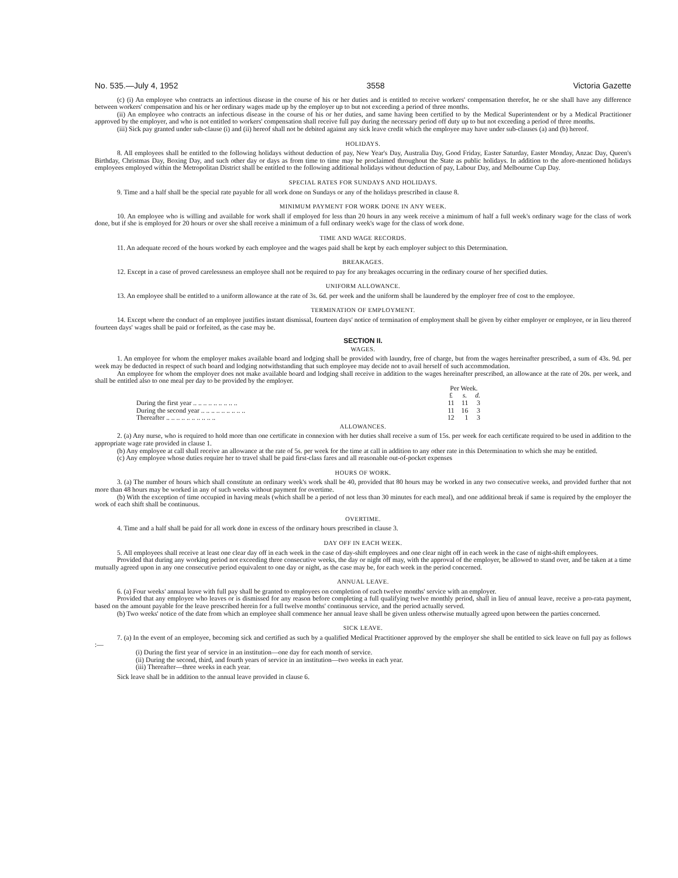No. 535.—July 4, 1952 3558 Victoria Gazette
(c) (i) An employee who contracts an infectious disease in the course of his or her duties and is entitled to receive workers' compensation therefor, he or she shall have any difference between workers' compensation and his or her ordinary wages made up by the employer up to but not exceeding a period of three months.
(ii) An employee who contracts an infectious disease in the course of his or her duties, and same having been certified to by the Medical Superintendent or by a Medical Practitioner approved by the employer, and who is not entitled to workers' compensation shall receive full pay during the necessary period off duty up to but not exceeding a period of three months.
(iii) Sick pay granted under sub-clause (i) and (ii) hereof shall not be debited against any sick leave credit which the employee may have under sub-clauses (a) and (b) hereof.
HOLIDAYS.
8. All employees shall be entitled to the following holidays without deduction of pay, New Year's Day, Australia Day, Good Friday, Easter Saturday, Easter Monday, Anzac Day, Queen's Birthday, Christmas Day, Boxing Day, and such other day or days as from time to time may be proclaimed throughout the State as public holidays. In addition to the afore-mentioned holidays employees employed within the Metropolitan District shall be entitled to the following additional holidays without deduction of pay, Labour Day, and Melbourne Cup Day.
SPECIAL RATES FOR SUNDAYS AND HOLIDAYS.
9. Time and a half shall be the special rate payable for all work done on Sundays or any of the holidays prescribed in clause 8.
MINIMUM PAYMENT FOR WORK DONE IN ANY WEEK.
10. An employee who is willing and available for work shall if employed for less than 20 hours in any week receive a minimum of half a full week's ordinary wage for the class of work done, but if she is employed for 20 hours or over she shall receive a minimum of a full ordinary week's wage for the class of work done.
TIME AND WAGE RECORDS.
11. An adequate record of the hours worked by each employee and the wages paid shall be kept by each employer subject to this Determination.
BREAKAGES.
12. Except in a case of proved carelessness an employee shall not be required to pay for any breakages occurring in the ordinary course of her specified duties.
UNIFORM ALLOWANCE.
13. An employee shall be entitled to a uniform allowance at the rate of 3s. 6d. per week and the uniform shall be laundered by the employer free of cost to the employee.
TERMINATION OF EMPLOYMENT.
14. Except where the conduct of an employee justifies instant dismissal, fourteen days' notice of termination of employment shall be given by either employer or employee, or in lieu thereof fourteen days' wages shall be paid or forfeited, as the case may be.
SECTION II.
WAGES.
1. An employee for whom the employer makes available board and lodging shall be provided with laundry, free of charge, but from the wages hereinafter prescribed, a sum of 43s. 9d. per week may be deducted in respect of such board and lodging notwithstanding that such employee may decide not to avail herself of such accommodation.
An employee for whom the employer does not make available board and lodging shall receive in addition to the wages hereinafter prescribed, an allowance at the rate of 20s. per week, and shall be entitled also to one meal per day to be provided by the employer.
| | Per Week. | | |
| --- | --- | --- | --- |
| | £ | s. | d. |
| During the first year .. .. .. .. .. .. .. .. .. | 11 | 11 | 3 |
| During the second year .. .. .. .. .. .. .. .. .. | 11 | 16 | 3 |
| Thereafter .. .. .. .. .. .. .. .. .. .. | 12 | 1 | 3 |
ALLOWANCES.
2. (a) Any nurse, who is required to hold more than one certificate in connexion with her duties shall receive a sum of 15s. per week for each certificate required to be used in addition to the appropriate wage rate provided in clause 1.
(b) Any employee at call shall receive an allowance at the rate of 5s. per week for the time at call in addition to any other rate in this Determination to which she may be entitled.
(c) Any employee whose duties require her to travel shall be paid first-class fares and all reasonable out-of-pocket expenses
HOURS OF WORK.
3. (a) The number of hours which shall constitute an ordinary week's work shall be 40, provided that 80 hours may be worked in any two consecutive weeks, and provided further that not more than 48 hours may be worked in any of such weeks without payment for overtime.
(b) With the exception of time occupied in having meals (which shall be a period of not less than 30 minutes for each meal), and one additional break if same is required by the employer the work of each shift shall be continuous.
OVERTIME.
4. Time and a half shall be paid for all work done in excess of the ordinary hours prescribed in clause 3.
DAY OFF IN EACH WEEK.
5. All employees shall receive at least one clear day off in each week in the case of day-shift employees and one clear night off in each week in the case of night-shift employees.
Provided that during any working period not exceeding three consecutive weeks, the day or night off may, with the approval of the employer, be allowed to stand over, and be taken at a time mutually agreed upon in any one consecutive period equivalent to one day or night, as the case may be, for each week in the period concerned.
ANNUAL LEAVE.
6. (a) Four weeks' annual leave with full pay shall be granted to employees on completion of each twelve months' service with an employer.
Provided that any employee who leaves or is dismissed for any reason before completing a full qualifying twelve monthly period, shall in lieu of annual leave, receive a pro-rata payment, based on the amount payable for the leave prescribed herein for a full twelve months' continuous service, and the period actually served.
(b) Two weeks' notice of the date from which an employee shall commence her annual leave shall be given unless otherwise mutually agreed upon between the parties concerned.
SICK LEAVE.
7. (a) In the event of an employee, becoming sick and certified as such by a qualified Medical Practitioner approved by the employer she shall be entitled to sick leave on full pay as follows :—
(i) During the first year of service in an institution—one day for each month of service.
(ii) During the second, third, and fourth years of service in an institution—two weeks in each year.
(iii) Thereafter—three weeks in each year.
Sick leave shall be in addition to the annual leave provided in clause 6.